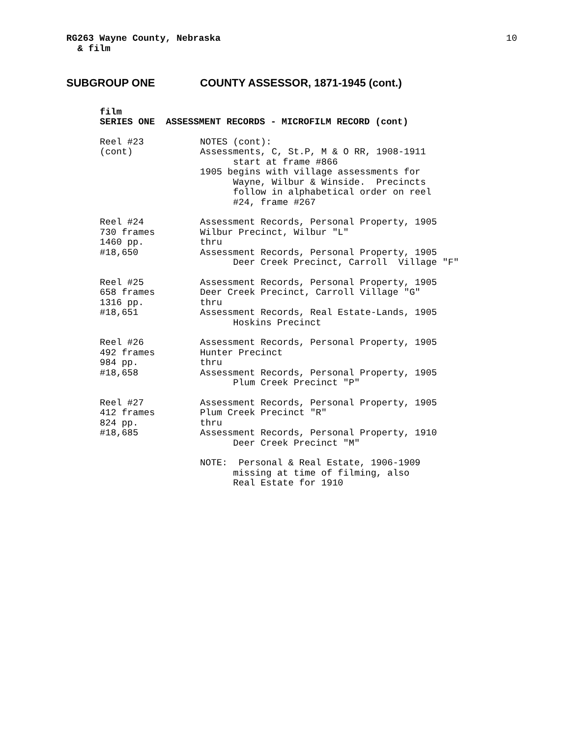10
RG263 Wayne County, Nebraska
& film
SUBGROUP ONE COUNTY ASSESSOR, 1871-1945 (cont.)
film
SERIES ONE ASSESSMENT RECORDS - MICROFILM RECORD (cont)
Reel #23
(cont)
NOTES (cont): Assessments, C, St.P, M & O RR, 1908-1911 start at frame #866 1905 begins with village assessments for Wayne, Wilbur & Winside. Precincts follow in alphabetical order on reel #24, frame #267
Reel #24
730 frames
1460 pp.
#18,650
Assessment Records, Personal Property, 1905 Wilbur Precinct, Wilbur "L" thru Assessment Records, Personal Property, 1905 Deer Creek Precinct, Carroll Village "F"
Reel #25
658 frames
1316 pp.
#18,651
Assessment Records, Personal Property, 1905 Deer Creek Precinct, Carroll Village "G" thru Assessment Records, Real Estate-Lands, 1905 Hoskins Precinct
Reel #26
492 frames
984 pp.
#18,658
Assessment Records, Personal Property, 1905 Hunter Precinct thru Assessment Records, Personal Property, 1905 Plum Creek Precinct "P"
Reel #27
412 frames
824 pp.
#18,685
Assessment Records, Personal Property, 1905 Plum Creek Precinct "R" thru Assessment Records, Personal Property, 1910 Deer Creek Precinct "M"
NOTE: Personal & Real Estate, 1906-1909 missing at time of filming, also Real Estate for 1910